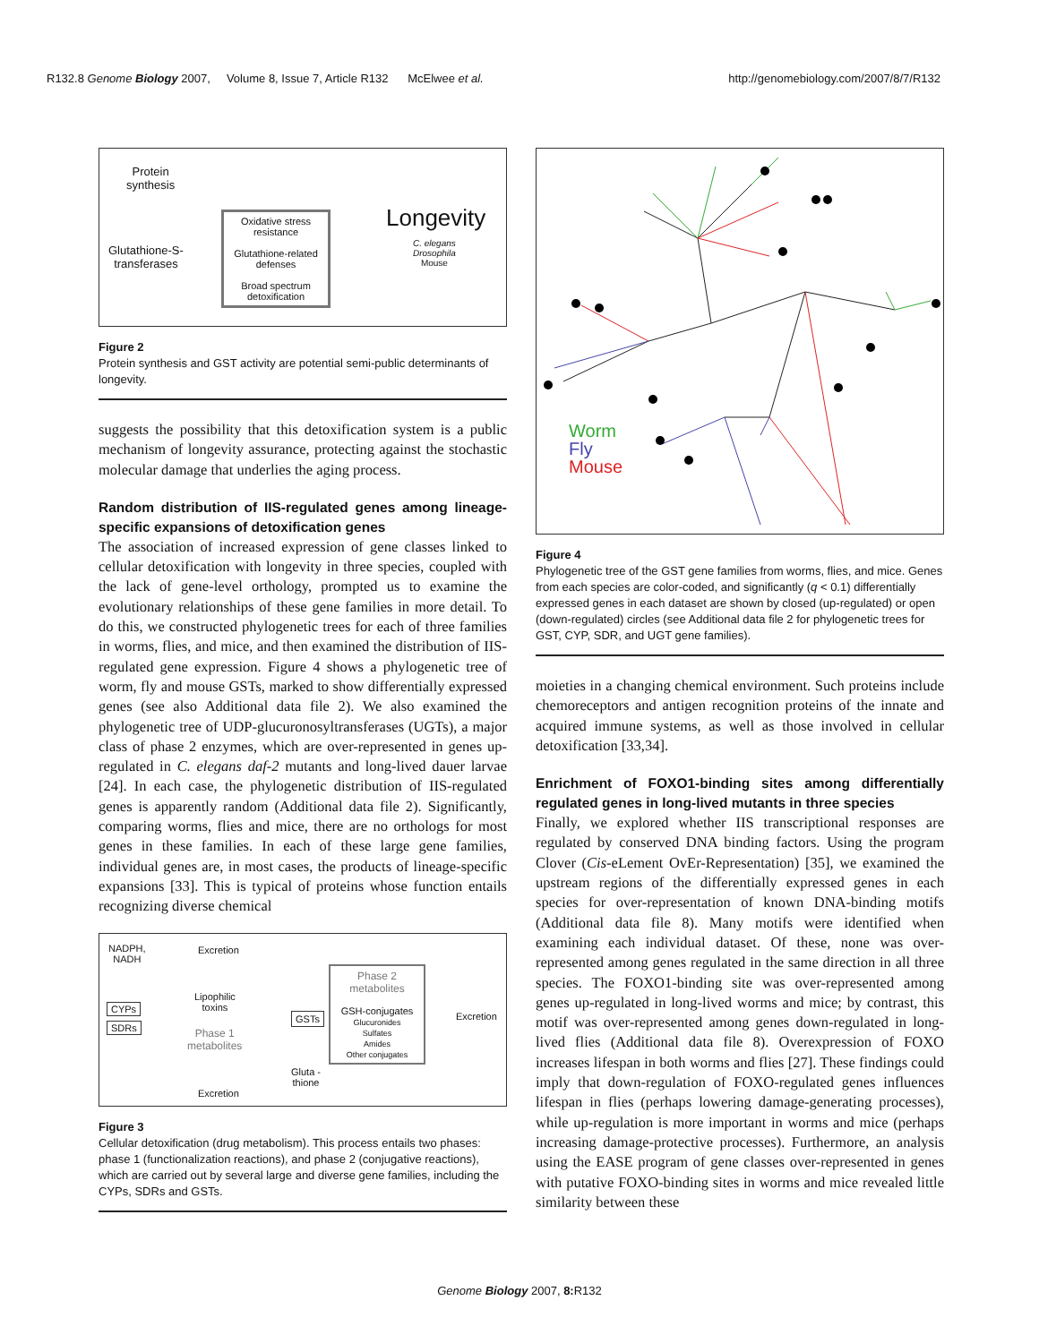R132.8 Genome Biology 2007, Volume 8, Issue 7, Article R132 McElwee et al. http://genomebiology.com/2007/8/7/R132
Protein
synthesis
Glutathione-S-
transferases
Oxidative stress resistance
Glutathione-related defenses
Broad spectrum detoxification
Longevity
C. elegans
Drosophila
Mouse
Figure 2
Protein synthesis and GST activity are potential semi-public determinants of longevity.
suggests the possibility that this detoxification system is a public mechanism of longevity assurance, protecting against the stochastic molecular damage that underlies the aging process.
Random distribution of IIS-regulated genes among lineage-specific expansions of detoxification genes
The association of increased expression of gene classes linked to cellular detoxification with longevity in three species, coupled with the lack of gene-level orthology, prompted us to examine the evolutionary relationships of these gene families in more detail. To do this, we constructed phylogenetic trees for each of three families in worms, flies, and mice, and then examined the distribution of IIS-regulated gene expression. Figure 4 shows a phylogenetic tree of worm, fly and mouse GSTs, marked to show differentially expressed genes (see also Additional data file 2). We also examined the phylogenetic tree of UDP-glucuronosyltransferases (UGTs), a major class of phase 2 enzymes, which are over-represented in genes up-regulated in C. elegans daf-2 mutants and long-lived dauer larvae [24]. In each case, the phylogenetic distribution of IIS-regulated genes is apparently random (Additional data file 2). Significantly, comparing worms, flies and mice, there are no orthologs for most genes in these families. In each of these large gene families, individual genes are, in most cases, the products of lineage-specific expansions [33]. This is typical of proteins whose function entails recognizing diverse chemical
NADPH,
NADH
Excretion
CYPs
SDRs
Lipophilic
toxins
Phase 1
metabolites
GSTs
Phase 2
metabolites
GSH-conjugates
Glucuronides
Sulfates
Amides
Other conjugates
Excretion
Gluta -
thione
Excretion
Figure 3
Cellular detoxification (drug metabolism). This process entails two phases: phase 1 (functionalization reactions), and phase 2 (conjugative reactions), which are carried out by several large and diverse gene families, including the CYPs, SDRs and GSTs.
Worm
Fly
Mouse
Figure 4
Phylogenetic tree of the GST gene families from worms, flies, and mice. Genes from each species are color-coded, and significantly (q < 0.1) differentially expressed genes in each dataset are shown by closed (up-regulated) or open (down-regulated) circles (see Additional data file 2 for phylogenetic trees for GST, CYP, SDR, and UGT gene families).
moieties in a changing chemical environment. Such proteins include chemoreceptors and antigen recognition proteins of the innate and acquired immune systems, as well as those involved in cellular detoxification [33,34].
Enrichment of FOXO1-binding sites among differentially regulated genes in long-lived mutants in three species
Finally, we explored whether IIS transcriptional responses are regulated by conserved DNA binding factors. Using the program Clover (Cis-eLement OvEr-Representation) [35], we examined the upstream regions of the differentially expressed genes in each species for over-representation of known DNA-binding motifs (Additional data file 8). Many motifs were identified when examining each individual dataset. Of these, none was over-represented among genes regulated in the same direction in all three species. The FOXO1-binding site was over-represented among genes up-regulated in long-lived worms and mice; by contrast, this motif was over-represented among genes down-regulated in long-lived flies (Additional data file 8). Overexpression of FOXO increases lifespan in both worms and flies [27]. These findings could imply that down-regulation of FOXO-regulated genes influences lifespan in flies (perhaps lowering damage-generating processes), while up-regulation is more important in worms and mice (perhaps increasing damage-protective processes). Furthermore, an analysis using the EASE program of gene classes over-represented in genes with putative FOXO-binding sites in worms and mice revealed little similarity between these
Genome Biology 2007, 8: R132